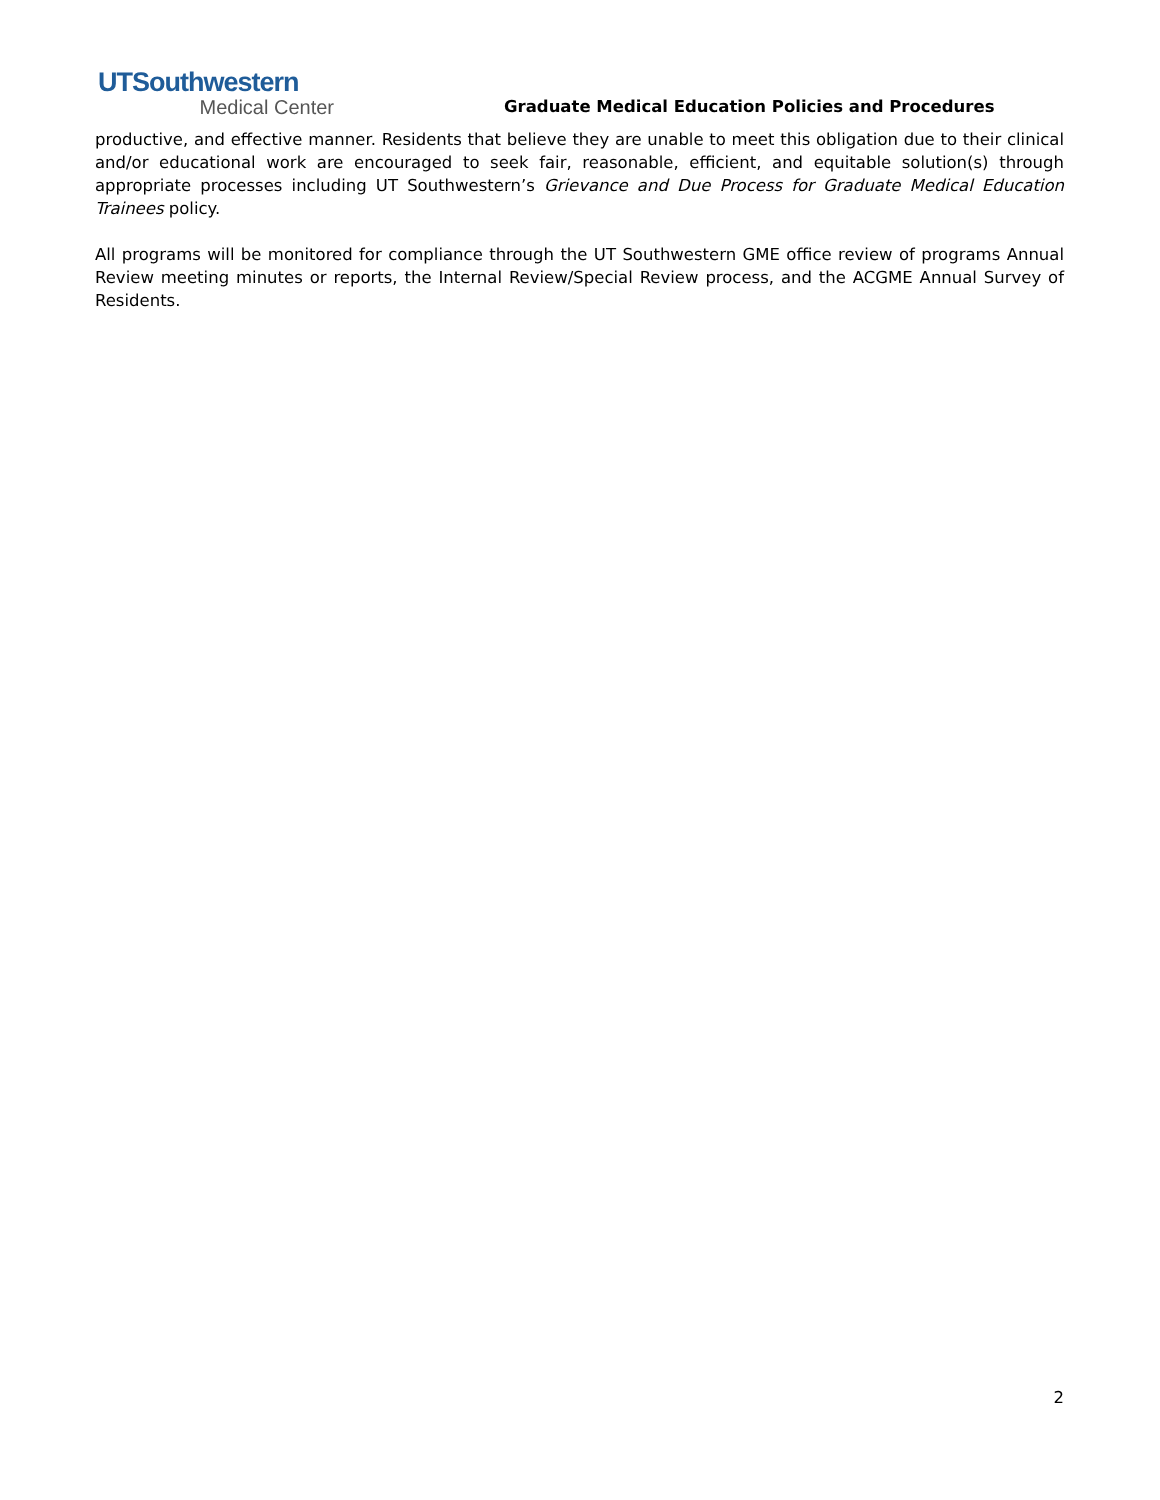UTSouthwestern
Medical Center
Graduate Medical Education Policies and Procedures
productive, and effective manner. Residents that believe they are unable to meet this obligation due to their clinical and/or educational work are encouraged to seek fair, reasonable, efficient, and equitable solution(s) through appropriate processes including UT Southwestern’s Grievance and Due Process for Graduate Medical Education Trainees policy.
All programs will be monitored for compliance through the UT Southwestern GME office review of programs Annual Review meeting minutes or reports, the Internal Review/Special Review process, and the ACGME Annual Survey of Residents.
2